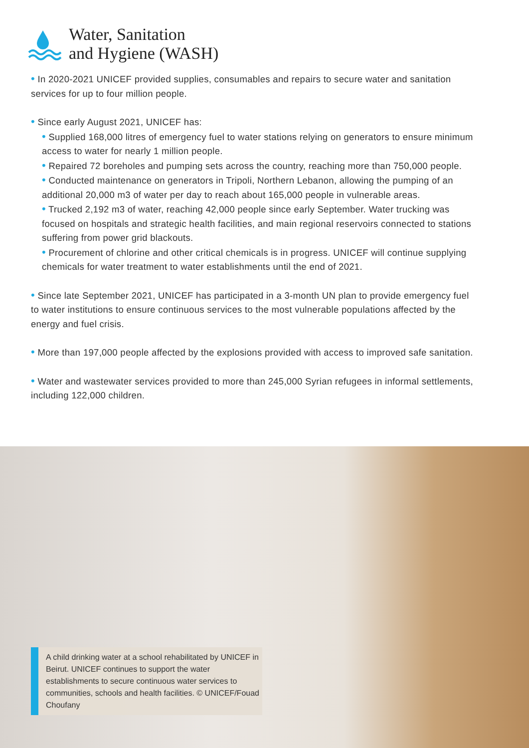Water, Sanitation
and Hygiene (WASH)
• In 2020-2021 UNICEF provided supplies, consumables and repairs to secure water and sanitation services for up to four million people.
• Since early August 2021, UNICEF has:
• Supplied 168,000 litres of emergency fuel to water stations relying on generators to ensure minimum access to water for nearly 1 million people.
• Repaired 72 boreholes and pumping sets across the country, reaching more than 750,000 people.
• Conducted maintenance on generators in Tripoli, Northern Lebanon, allowing the pumping of an additional 20,000 m3 of water per day to reach about 165,000 people in vulnerable areas.
• Trucked 2,192 m3 of water, reaching 42,000 people since early September. Water trucking was focused on hospitals and strategic health facilities, and main regional reservoirs connected to stations suffering from power grid blackouts.
• Procurement of chlorine and other critical chemicals is in progress. UNICEF will continue supplying chemicals for water treatment to water establishments until the end of 2021.
• Since late September 2021, UNICEF has participated in a 3-month UN plan to provide emergency fuel to water institutions to ensure continuous services to the most vulnerable populations affected by the energy and fuel crisis.
• More than 197,000 people affected by the explosions provided with access to improved safe sanitation.
• Water and wastewater services provided to more than 245,000 Syrian refugees in informal settlements, including 122,000 children.
A child drinking water at a school rehabilitated by UNICEF in Beirut. UNICEF continues to support the water establishments to secure continuous water services to communities, schools and health facilities. © UNICEF/Fouad Choufany